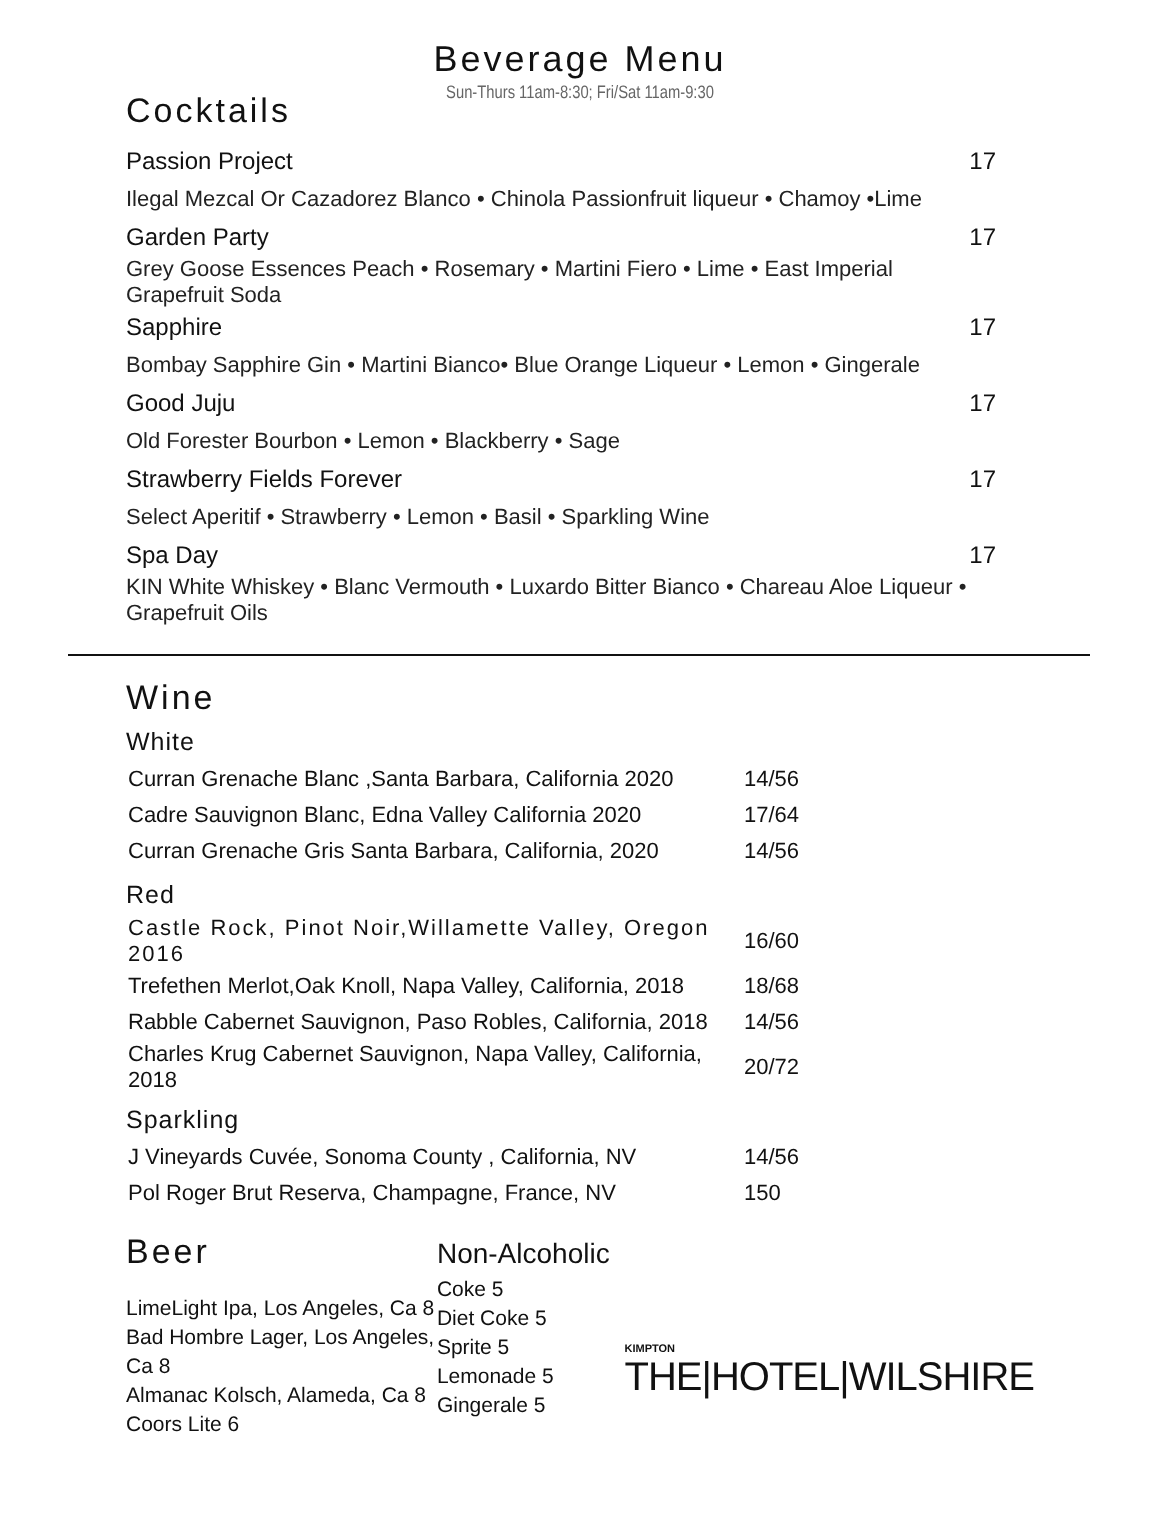Beverage Menu
Sun-Thurs 11am-8:30; Fri/Sat 11am-9:30
Cocktails
| Passion Project | 17 |
| Ilegal Mezcal Or Cazadorez Blanco • Chinola Passionfruit liqueur • Chamoy •Lime | |
| Garden Party | 17 |
| Grey Goose Essences Peach • Rosemary • Martini Fiero • Lime • East Imperial Grapefruit Soda | |
| Sapphire | 17 |
| Bombay Sapphire Gin • Martini Bianco• Blue Orange Liqueur • Lemon • Gingerale | |
| Good Juju | 17 |
| Old Forester Bourbon • Lemon • Blackberry • Sage | |
| Strawberry Fields Forever | 17 |
| Select Aperitif • Strawberry • Lemon • Basil • Sparkling Wine | |
| Spa Day | 17 |
| KIN White Whiskey • Blanc Vermouth • Luxardo Bitter Bianco • Chareau Aloe Liqueur • Grapefruit Oils | |
Wine
White
| Curran Grenache Blanc ,Santa Barbara, California 2020 | 14/56 |
| Cadre Sauvignon Blanc, Edna Valley California 2020 | 17/64 |
| Curran Grenache Gris Santa Barbara, California, 2020 | 14/56 |
Red
| Castle Rock, Pinot Noir,Willamette Valley, Oregon 2016 | 16/60 |
| Trefethen Merlot,Oak Knoll, Napa Valley, California, 2018 | 18/68 |
| Rabble Cabernet Sauvignon, Paso Robles, California, 2018 | 14/56 |
| Charles Krug Cabernet Sauvignon, Napa Valley, California, 2018 | 20/72 |
Sparkling
| J Vineyards Cuvée, Sonoma County , California, NV | 14/56 |
| Pol Roger Brut Reserva, Champagne, France, NV | 150 |
Beer
LimeLight Ipa, Los Angeles, Ca 8
Bad Hombre Lager, Los Angeles, Ca 8
Almanac Kolsch, Alameda, Ca 8
Coors Lite 6
Non-Alcoholic
Coke 5
Diet Coke 5
Sprite 5
Lemonade 5
Gingerale 5
KIMPTON
THE|HOTEL|WILSHIRE